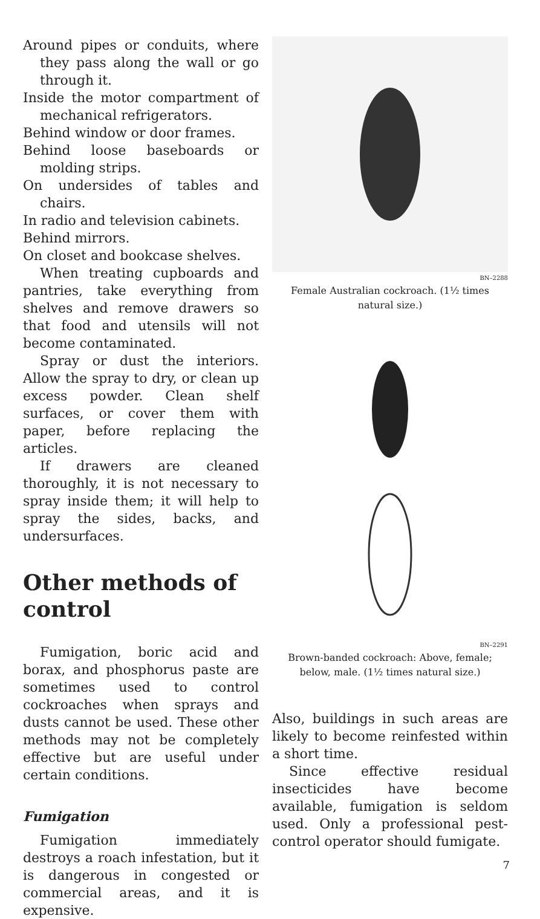Around pipes or conduits, where they pass along the wall or go through it.
Inside the motor compartment of mechanical refrigerators.
Behind window or door frames.
Behind loose baseboards or molding strips.
On undersides of tables and chairs.
In radio and television cabinets.
Behind mirrors.
On closet and bookcase shelves.
When treating cupboards and pantries, take everything from shelves and remove drawers so that food and utensils will not become contaminated.
Spray or dust the interiors. Allow the spray to dry, or clean up excess powder. Clean shelf surfaces, or cover them with paper, before replacing the articles.
If drawers are cleaned thoroughly, it is not necessary to spray inside them; it will help to spray the sides, backs, and undersurfaces.
Other methods of control
Fumigation, boric acid and borax, and phosphorus paste are sometimes used to control cockroaches when sprays and dusts cannot be used. These other methods may not be completely effective but are useful under certain conditions.
Fumigation
Fumigation immediately destroys a roach infestation, but it is dangerous in congested or commercial areas, and it is expensive.
BN–2288
Female Australian cockroach. (1½ times natural size.)
BN–2291
Brown-banded cockroach: Above, female; below, male. (1½ times natural size.)
Also, buildings in such areas are likely to become reinfested within a short time.
Since effective residual insecticides have become available, fumigation is seldom used. Only a professional pest-control operator should fumigate.
7